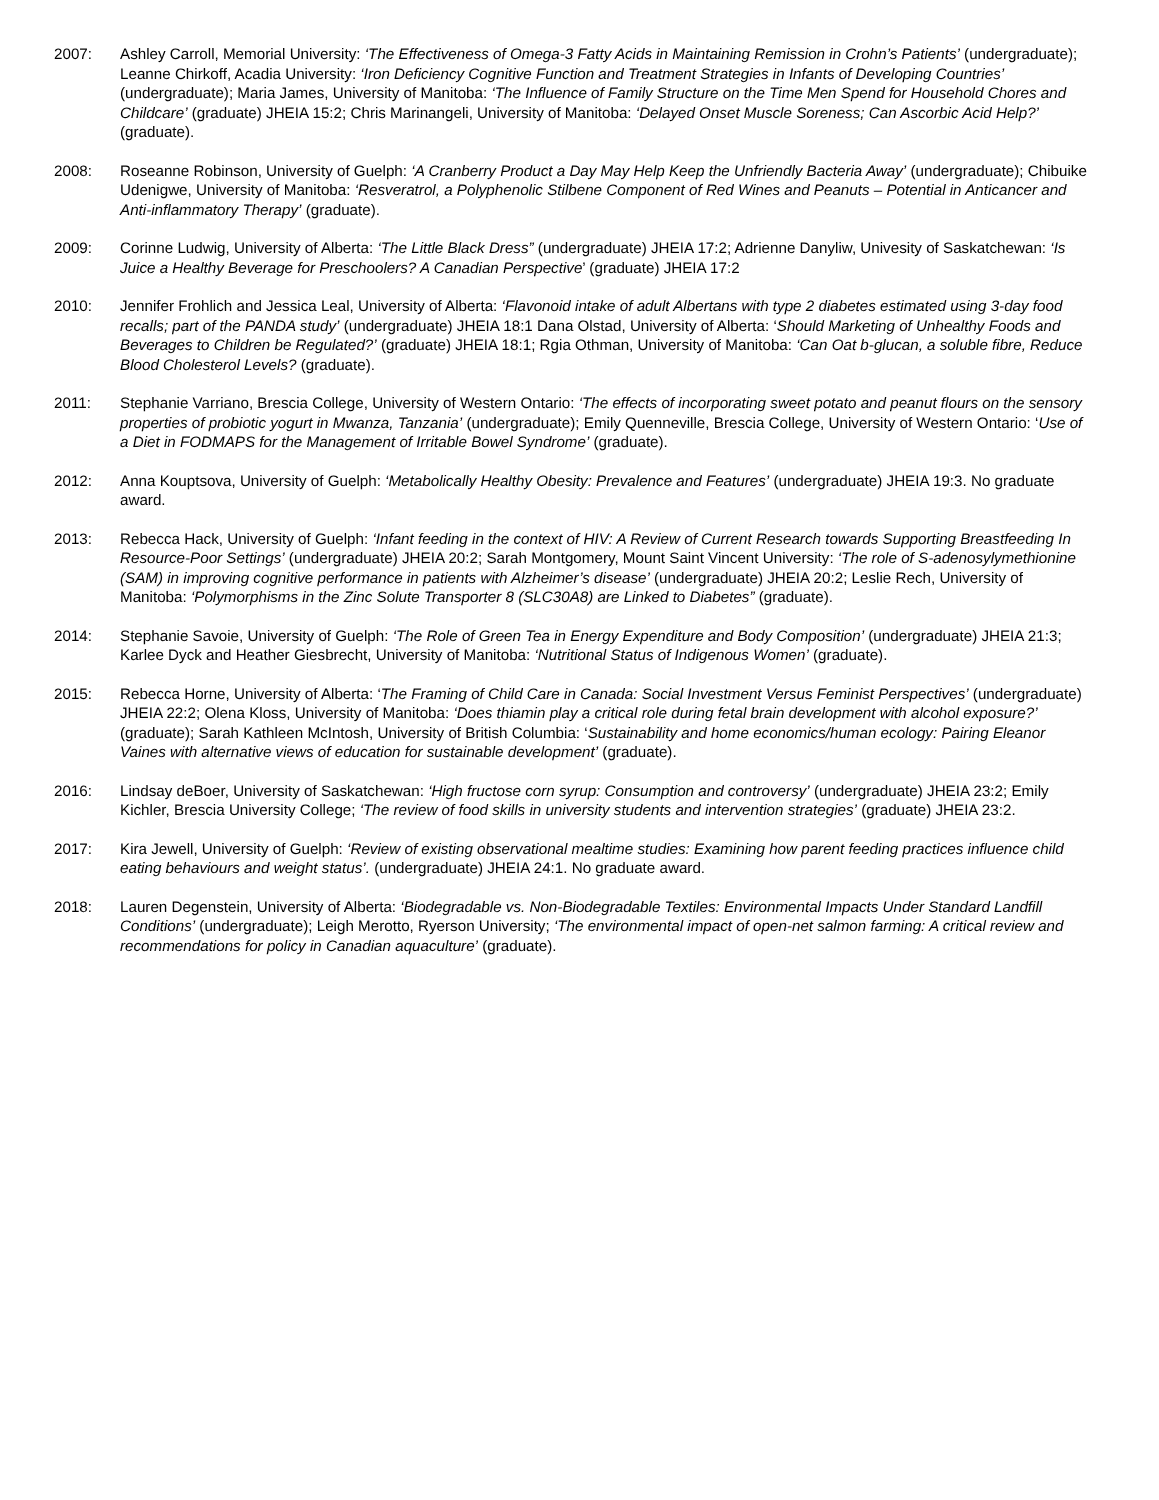2007: Ashley Carroll, Memorial University: ‘The Effectiveness of Omega-3 Fatty Acids in Maintaining Remission in Crohn’s Patients’ (undergraduate); Leanne Chirkoff, Acadia University: ‘Iron Deficiency Cognitive Function and Treatment Strategies in Infants of Developing Countries’ (undergraduate); Maria James, University of Manitoba: ‘The Influence of Family Structure on the Time Men Spend for Household Chores and Childcare’ (graduate) JHEIA 15:2; Chris Marinangeli, University of Manitoba: ‘Delayed Onset Muscle Soreness; Can Ascorbic Acid Help?’ (graduate).
2008: Roseanne Robinson, University of Guelph: ‘A Cranberry Product a Day May Help Keep the Unfriendly Bacteria Away’ (undergraduate); Chibuike Udenigwe, University of Manitoba: ‘Resveratrol, a Polyphenolic Stilbene Component of Red Wines and Peanuts – Potential in Anticancer and Anti-inflammatory Therapy’ (graduate).
2009: Corinne Ludwig, University of Alberta: ‘The Little Black Dress” (undergraduate) JHEIA 17:2; Adrienne Danyliw, Univesity of Saskatchewan: ‘Is Juice a Healthy Beverage for Preschoolers? A Canadian Perspective’ (graduate) JHEIA 17:2
2010: Jennifer Frohlich and Jessica Leal, University of Alberta: ‘Flavonoid intake of adult Albertans with type 2 diabetes estimated using 3-day food recalls; part of the PANDA study’ (undergraduate) JHEIA 18:1 Dana Olstad, University of Alberta: ‘Should Marketing of Unhealthy Foods and Beverages to Children be Regulated?’ (graduate) JHEIA 18:1; Rgia Othman, University of Manitoba: ‘Can Oat b-glucan, a soluble fibre, Reduce Blood Cholesterol Levels? (graduate).
2011: Stephanie Varriano, Brescia College, University of Western Ontario: ‘The effects of incorporating sweet potato and peanut flours on the sensory properties of probiotic yogurt in Mwanza, Tanzania’ (undergraduate); Emily Quenneville, Brescia College, University of Western Ontario: ‘Use of a Diet in FODMAPS for the Management of Irritable Bowel Syndrome’ (graduate).
2012: Anna Kouptsova, University of Guelph: ‘Metabolically Healthy Obesity: Prevalence and Features’ (undergraduate) JHEIA 19:3. No graduate award.
2013: Rebecca Hack, University of Guelph: ‘Infant feeding in the context of HIV: A Review of Current Research towards Supporting Breastfeeding In Resource-Poor Settings’ (undergraduate) JHEIA 20:2; Sarah Montgomery, Mount Saint Vincent University: ‘The role of S-adenosylymethionine (SAM) in improving cognitive performance in patients with Alzheimer’s disease’ (undergraduate) JHEIA 20:2; Leslie Rech, University of Manitoba: ‘Polymorphisms in the Zinc Solute Transporter 8 (SLC30A8) are Linked to Diabetes” (graduate).
2014: Stephanie Savoie, University of Guelph: ‘The Role of Green Tea in Energy Expenditure and Body Composition’ (undergraduate) JHEIA 21:3; Karlee Dyck and Heather Giesbrecht, University of Manitoba: ‘Nutritional Status of Indigenous Women’ (graduate).
2015: Rebecca Horne, University of Alberta: ‘The Framing of Child Care in Canada: Social Investment Versus Feminist Perspectives’ (undergraduate) JHEIA 22:2; Olena Kloss, University of Manitoba: ‘Does thiamin play a critical role during fetal brain development with alcohol exposure?’ (graduate); Sarah Kathleen McIntosh, University of British Columbia: ‘Sustainability and home economics/human ecology: Pairing Eleanor Vaines with alternative views of education for sustainable development’ (graduate).
2016: Lindsay deBoer, University of Saskatchewan: ‘High fructose corn syrup: Consumption and controversy’ (undergraduate) JHEIA 23:2; Emily Kichler, Brescia University College; ‘The review of food skills in university students and intervention strategies’ (graduate) JHEIA 23:2.
2017: Kira Jewell, University of Guelph: ‘Review of existing observational mealtime studies: Examining how parent feeding practices influence child eating behaviours and weight status’. (undergraduate) JHEIA 24:1. No graduate award.
2018: Lauren Degenstein, University of Alberta: ‘Biodegradable vs. Non-Biodegradable Textiles: Environmental Impacts Under Standard Landfill Conditions’ (undergraduate); Leigh Merotto, Ryerson University; ‘The environmental impact of open-net salmon farming: A critical review and recommendations for policy in Canadian aquaculture’ (graduate).